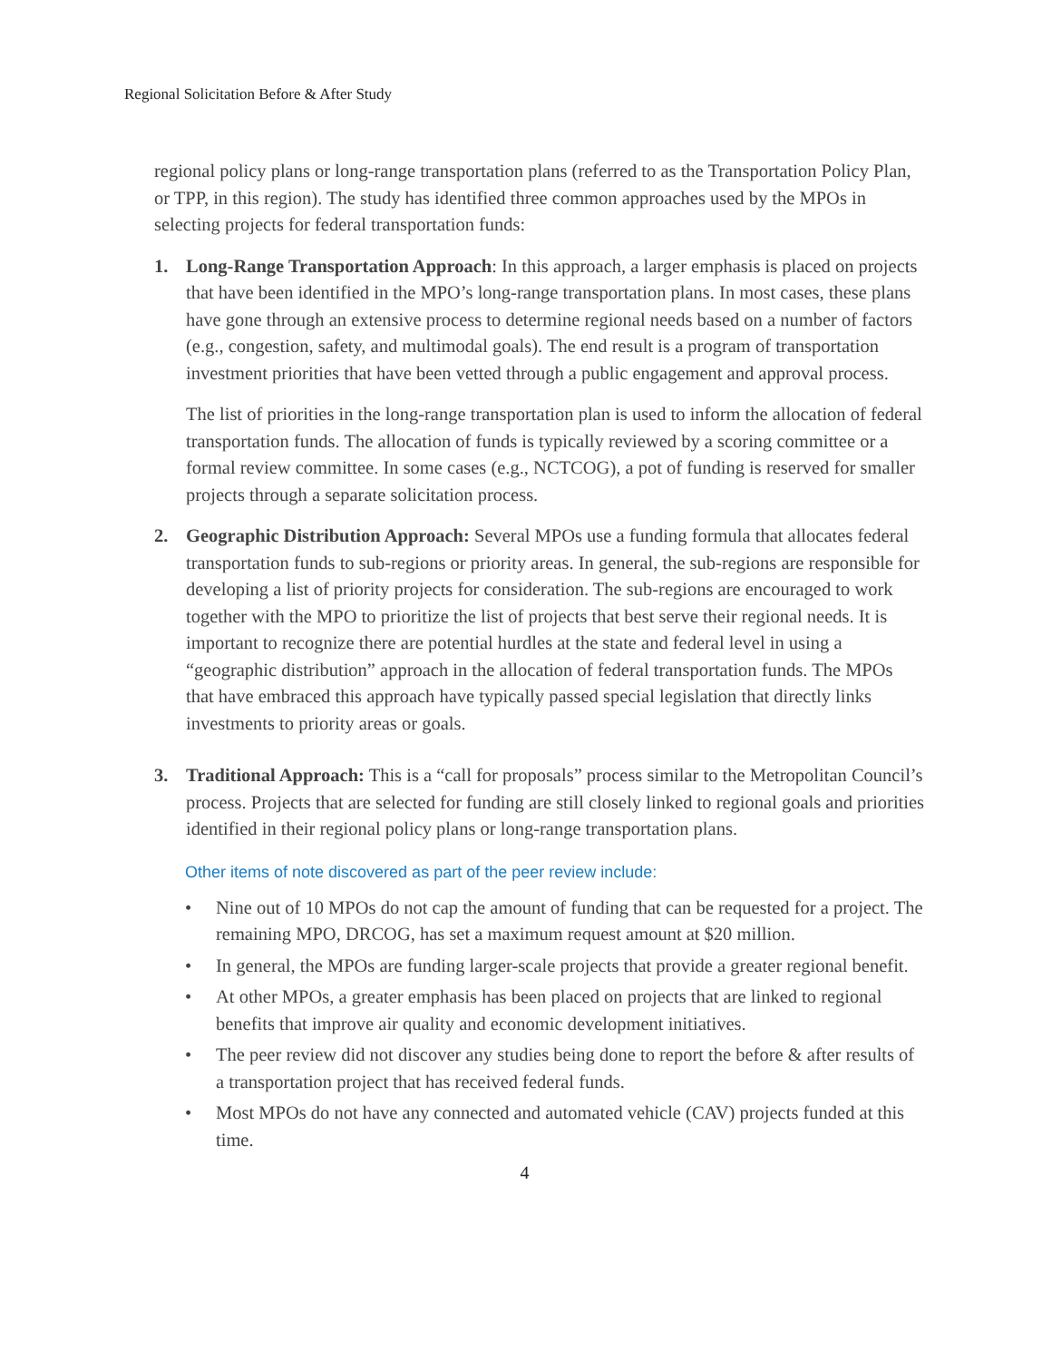Regional Solicitation Before & After Study
regional policy plans or long-range transportation plans (referred to as the Transportation Policy Plan, or TPP, in this region). The study has identified three common approaches used by the MPOs in selecting projects for federal transportation funds:
1. Long-Range Transportation Approach: In this approach, a larger emphasis is placed on projects that have been identified in the MPO’s long-range transportation plans. In most cases, these plans have gone through an extensive process to determine regional needs based on a number of factors (e.g., congestion, safety, and multimodal goals). The end result is a program of transportation investment priorities that have been vetted through a public engagement and approval process.
The list of priorities in the long-range transportation plan is used to inform the allocation of federal transportation funds. The allocation of funds is typically reviewed by a scoring committee or a formal review committee. In some cases (e.g., NCTCOG), a pot of funding is reserved for smaller projects through a separate solicitation process.
2. Geographic Distribution Approach: Several MPOs use a funding formula that allocates federal transportation funds to sub-regions or priority areas. In general, the sub-regions are responsible for developing a list of priority projects for consideration. The sub-regions are encouraged to work together with the MPO to prioritize the list of projects that best serve their regional needs. It is important to recognize there are potential hurdles at the state and federal level in using a “geographic distribution” approach in the allocation of federal transportation funds. The MPOs that have embraced this approach have typically passed special legislation that directly links investments to priority areas or goals.
3. Traditional Approach: This is a “call for proposals” process similar to the Metropolitan Council’s process. Projects that are selected for funding are still closely linked to regional goals and priorities identified in their regional policy plans or long-range transportation plans.
Other items of note discovered as part of the peer review include:
• Nine out of 10 MPOs do not cap the amount of funding that can be requested for a project. The remaining MPO, DRCOG, has set a maximum request amount at $20 million.
• In general, the MPOs are funding larger-scale projects that provide a greater regional benefit.
• At other MPOs, a greater emphasis has been placed on projects that are linked to regional benefits that improve air quality and economic development initiatives.
• The peer review did not discover any studies being done to report the before & after results of a transportation project that has received federal funds.
• Most MPOs do not have any connected and automated vehicle (CAV) projects funded at this time.
4